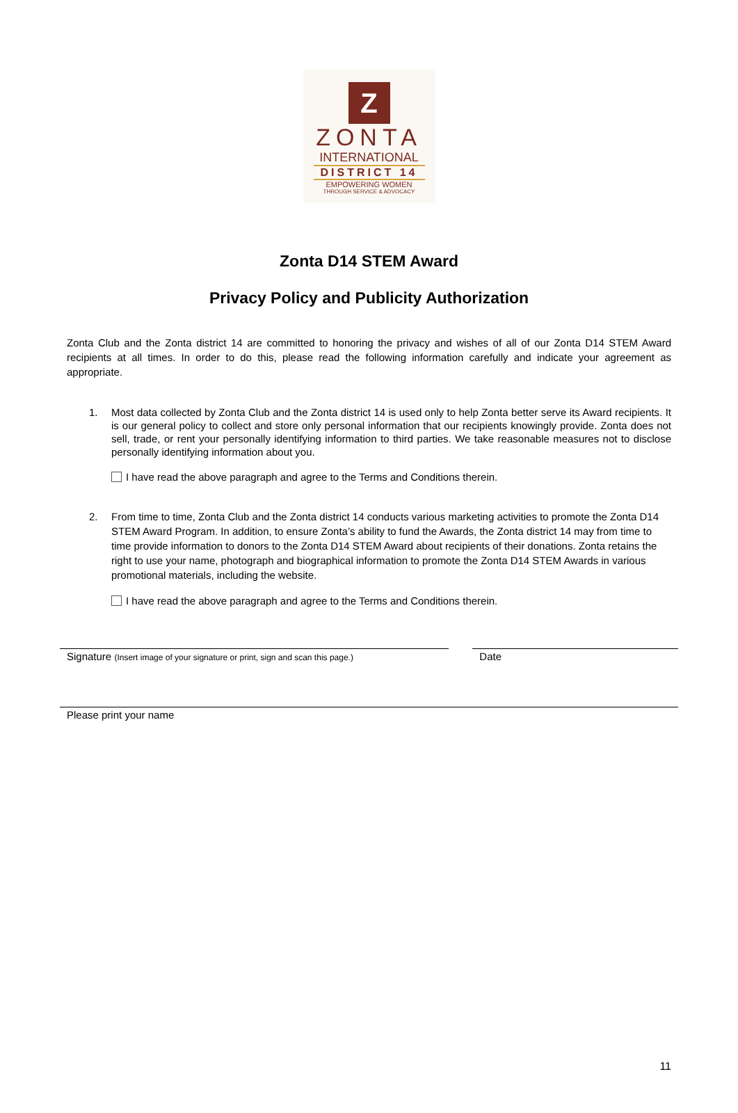Z
ZONTA
INTERNATIONAL
DISTRICT 14
EMPOWERING WOMEN
THROUGH SERVICE & ADVOCACY
Zonta D14 STEM Award
Privacy Policy and Publicity Authorization
Zonta Club and the Zonta district 14 are committed to honoring the privacy and wishes of all of our Zonta D14 STEM Award recipients at all times. In order to do this, please read the following information carefully and indicate your agreement as appropriate.
1. Most data collected by Zonta Club and the Zonta district 14 is used only to help Zonta better serve its Award recipients. It is our general policy to collect and store only personal information that our recipients knowingly provide. Zonta does not sell, trade, or rent your personally identifying information to third parties. We take reasonable measures not to disclose personally identifying information about you.
I have read the above paragraph and agree to the Terms and Conditions therein.
2. From time to time, Zonta Club and the Zonta district 14 conducts various marketing activities to promote the Zonta D14 STEM Award Program. In addition, to ensure Zonta’s ability to fund the Awards, the Zonta district 14 may from time to time provide information to donors to the Zonta D14 STEM Award about recipients of their donations. Zonta retains the right to use your name, photograph and biographical information to promote the Zonta D14 STEM Awards in various promotional materials, including the website.
I have read the above paragraph and agree to the Terms and Conditions therein.
Signature (Insert image of your signature or print, sign and scan this page.)
Date
Please print your name
11